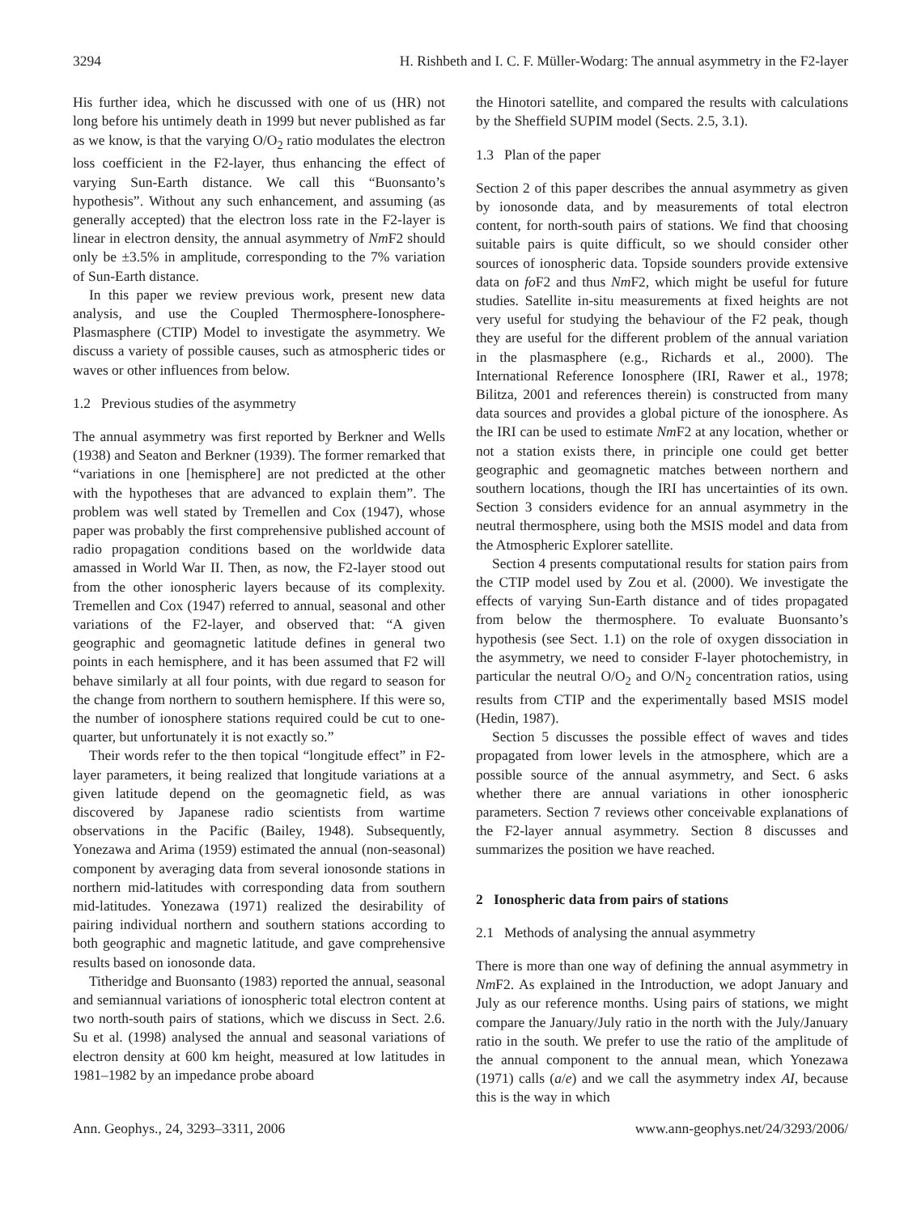3294 H. Rishbeth and I. C. F. Müller-Wodarg: The annual asymmetry in the F2-layer
His further idea, which he discussed with one of us (HR) not long before his untimely death in 1999 but never published as far as we know, is that the varying O/O<sub>2</sub> ratio modulates the electron loss coefficient in the F2-layer, thus enhancing the effect of varying Sun-Earth distance. We call this “Buonsanto’s hypothesis”. Without any such enhancement, and assuming (as generally accepted) that the electron loss rate in the F2-layer is linear in electron density, the annual asymmetry of Nm F2 should only be ±3.5% in amplitude, corresponding to the 7% variation of Sun-Earth distance.
In this paper we review previous work, present new data analysis, and use the Coupled Thermosphere-Ionosphere-Plasmasphere (CTIP) Model to investigate the asymmetry. We discuss a variety of possible causes, such as atmospheric tides or waves or other influences from below.
1.2 Previous studies of the asymmetry
The annual asymmetry was first reported by Berkner and Wells (1938) and Seaton and Berkner (1939). The former remarked that “variations in one [hemisphere] are not predicted at the other with the hypotheses that are advanced to explain them”. The problem was well stated by Tremellen and Cox (1947), whose paper was probably the first comprehensive published account of radio propagation conditions based on the worldwide data amassed in World War II. Then, as now, the F2-layer stood out from the other ionospheric layers because of its complexity. Tremellen and Cox (1947) referred to annual, seasonal and other variations of the F2-layer, and observed that: “A given geographic and geomagnetic latitude defines in general two points in each hemisphere, and it has been assumed that F2 will behave similarly at all four points, with due regard to season for the change from northern to southern hemisphere. If this were so, the number of ionosphere stations required could be cut to one-quarter, but unfortunately it is not exactly so.”
Their words refer to the then topical “longitude effect” in F2-layer parameters, it being realized that longitude variations at a given latitude depend on the geomagnetic field, as was discovered by Japanese radio scientists from wartime observations in the Pacific (Bailey, 1948). Subsequently, Yonezawa and Arima (1959) estimated the annual (non-seasonal) component by averaging data from several ionosonde stations in northern mid-latitudes with corresponding data from southern mid-latitudes. Yonezawa (1971) realized the desirability of pairing individual northern and southern stations according to both geographic and magnetic latitude, and gave comprehensive results based on ionosonde data.
Titheridge and Buonsanto (1983) reported the annual, seasonal and semiannual variations of ionospheric total electron content at two north-south pairs of stations, which we discuss in Sect. 2.6. Su et al. (1998) analysed the annual and seasonal variations of electron density at 600 km height, measured at low latitudes in 1981–1982 by an impedance probe aboard
the Hinotori satellite, and compared the results with calculations by the Sheffield SUPIM model (Sects. 2.5, 3.1).
1.3 Plan of the paper
Section 2 of this paper describes the annual asymmetry as given by ionosonde data, and by measurements of total electron content, for north-south pairs of stations. We find that choosing suitable pairs is quite difficult, so we should consider other sources of ionospheric data. Topside sounders provide extensive data on fo F2 and thus Nm F2, which might be useful for future studies. Satellite in-situ measurements at fixed heights are not very useful for studying the behaviour of the F2 peak, though they are useful for the different problem of the annual variation in the plasmasphere (e.g., Richards et al., 2000). The International Reference Ionosphere (IRI, Rawer et al., 1978; Bilitza, 2001 and references therein) is constructed from many data sources and provides a global picture of the ionosphere. As the IRI can be used to estimate Nm F2 at any location, whether or not a station exists there, in principle one could get better geographic and geomagnetic matches between northern and southern locations, though the IRI has uncertainties of its own. Section 3 considers evidence for an annual asymmetry in the neutral thermosphere, using both the MSIS model and data from the Atmospheric Explorer satellite.
Section 4 presents computational results for station pairs from the CTIP model used by Zou et al. (2000). We investigate the effects of varying Sun-Earth distance and of tides propagated from below the thermosphere. To evaluate Buonsanto’s hypothesis (see Sect. 1.1) on the role of oxygen dissociation in the asymmetry, we need to consider F-layer photochemistry, in particular the neutral O/O<sub>2</sub> and O/N<sub>2</sub> concentration ratios, using results from CTIP and the experimentally based MSIS model (Hedin, 1987).
Section 5 discusses the possible effect of waves and tides propagated from lower levels in the atmosphere, which are a possible source of the annual asymmetry, and Sect. 6 asks whether there are annual variations in other ionospheric parameters. Section 7 reviews other conceivable explanations of the F2-layer annual asymmetry. Section 8 discusses and summarizes the position we have reached.
2 Ionospheric data from pairs of stations
2.1 Methods of analysing the annual asymmetry
There is more than one way of defining the annual asymmetry in Nm F2. As explained in the Introduction, we adopt January and July as our reference months. Using pairs of stations, we might compare the January/July ratio in the north with the July/January ratio in the south. We prefer to use the ratio of the amplitude of the annual component to the annual mean, which Yonezawa (1971) calls (a/e) and we call the asymmetry index AI, because this is the way in which
Ann. Geophys., 24, 3293–3311, 2006 www.ann-geophys.net/24/3293/2006/